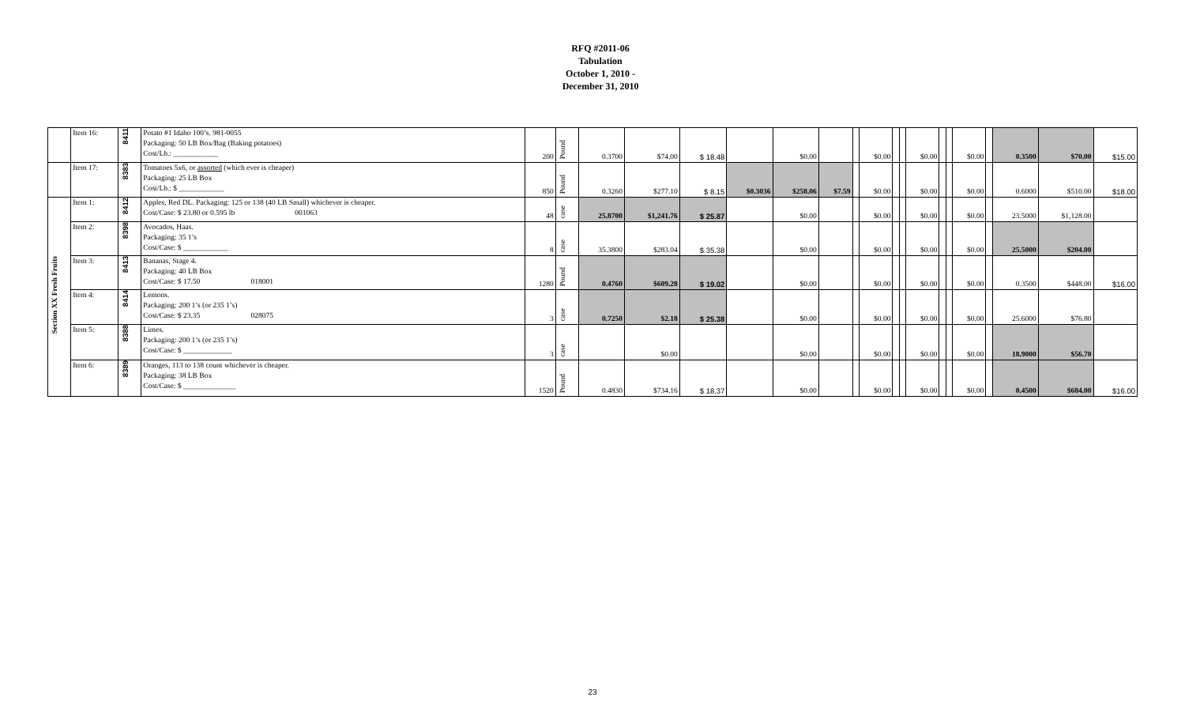RFQ #2011-06
Tabulation
October 1, 2010 -
December 31, 2010
| | Item 16: | 8411 | Potato #1 Idaho 100’s. 981-0055 Packaging: 50 LB Box/Bag (Baking potatoes) Cost/Lb.: ____________ | 200 | Pound | 0.3700 | $74.00 | $ 18.48 | | $0.00 | | | $0.00 | | | $0.00 | | | $0.00 | | 0.3500 | $70.00 | $15.00 |
| | Item 17: | 8383 | Tomatoes 5x6, or assorted (which ever is cheaper) Packaging: 25 LB Box Cost/Lb.: $ ____________ | 850 | Pound | 0.3260 | $277.10 | $ 8.15 | $0.3036 | $258.06 | $7.59 | | $0.00 | | | $0.00 | | | $0.00 | | 0.6000 | $510.00 | $18.00 |
| Section XX Fresh Fruits | Item 1: | 8412 | Apples, Red DL. Packaging: 125 or 138 (40 LB Small) whichever is cheaper. Cost/Case: $ 23.80 or 0.595 lb 001063 | 48 | case | 25.8700 | $1,241.76 | $ 25.87 | | $0.00 | | | $0.00 | | | $0.00 | | | $0.00 | | 23.5000 | $1,128.00 | |
| | Item 2: | 8398 | Avocados, Haas. Packaging: 35 1’s Cost/Case: $ ____________ | 8 | case | 35.3800 | $283.04 | $ 35.38 | | $0.00 | | | $0.00 | | | $0.00 | | | $0.00 | | 25.5000 | $204.00 | |
| | Item 3: | 8413 | Bananas, Stage 4. Packaging: 40 LB Box Cost/Case: $ 17.50 018001 | 1280 | Pound | 0.4760 | $609.28 | $ 19.02 | | $0.00 | | | $0.00 | | | $0.00 | | | $0.00 | | 0.3500 | $448.00 | $16.00 |
| | Item 4: | 8414 | Lemons. Packaging: 200 1’s (or 235 1’s) Cost/Case: $ 23.35 028075 | 3 | case | 0.7250 | $2.18 | $ 25.38 | | $0.00 | | | $0.00 | | | $0.00 | | | $0.00 | | 25.6000 | $76.80 | |
| | Item 5: | 8388 | Limes. Packaging: 200 1’s (or 235 1’s) Cost/Case: $ _____________ | 3 | case | | $0.00 | | | $0.00 | | | $0.00 | | | $0.00 | | | $0.00 | | 18.9000 | $56.70 | |
| | Item 6: | 8389 | Oranges, 113 to 138 count whichever is cheaper. Packaging: 38 LB Box Cost/Case: $ ______________ | 1520 | Pound | 0.4830 | $734.16 | $ 18.37 | | $0.00 | | | $0.00 | | | $0.00 | | | $0.00 | | 0.4500 | $684.00 | $16.00 |
23